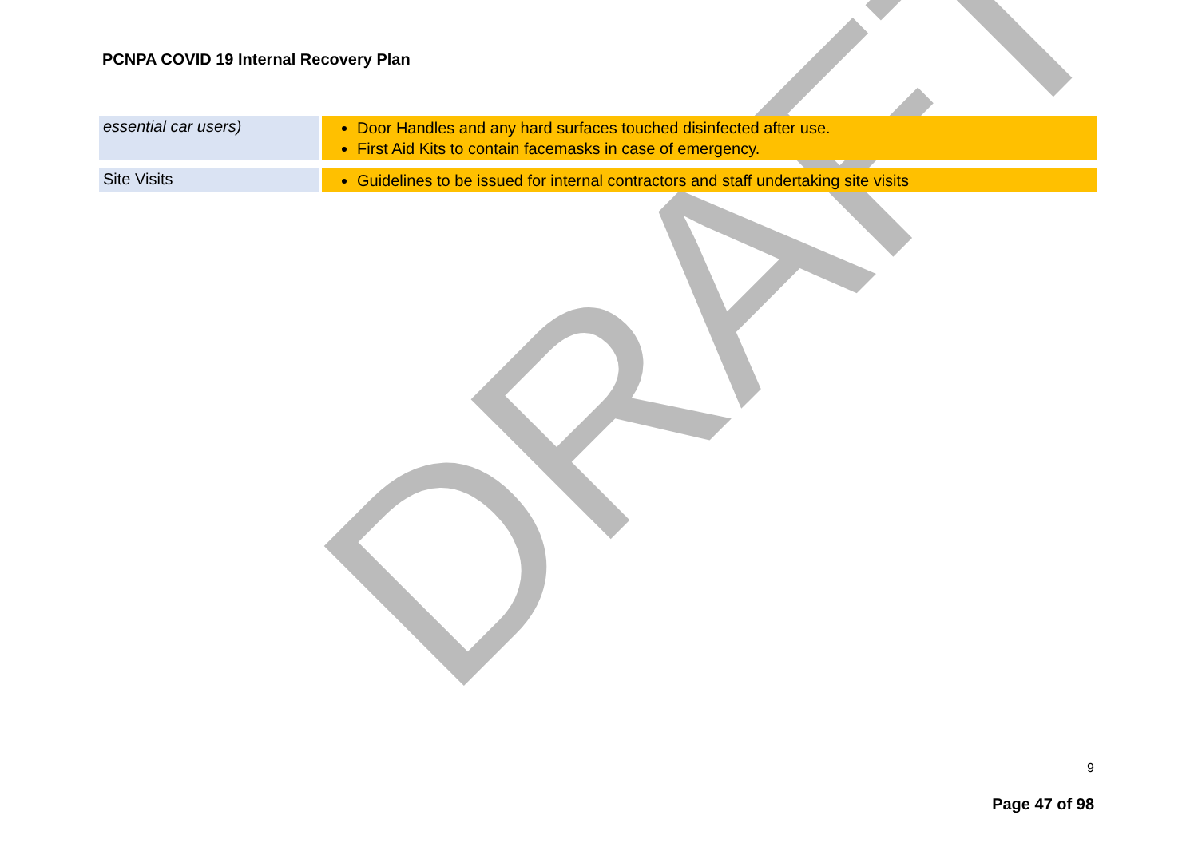DRAFT
PCNPA COVID 19 Internal Recovery Plan
| essential car users) | Door Handles and any hard surfaces touched disinfected after use. First Aid Kits to contain facemasks in case of emergency. |
| Site Visits | Guidelines to be issued for internal contractors and staff undertaking site visits |
9
Page 47 of 98